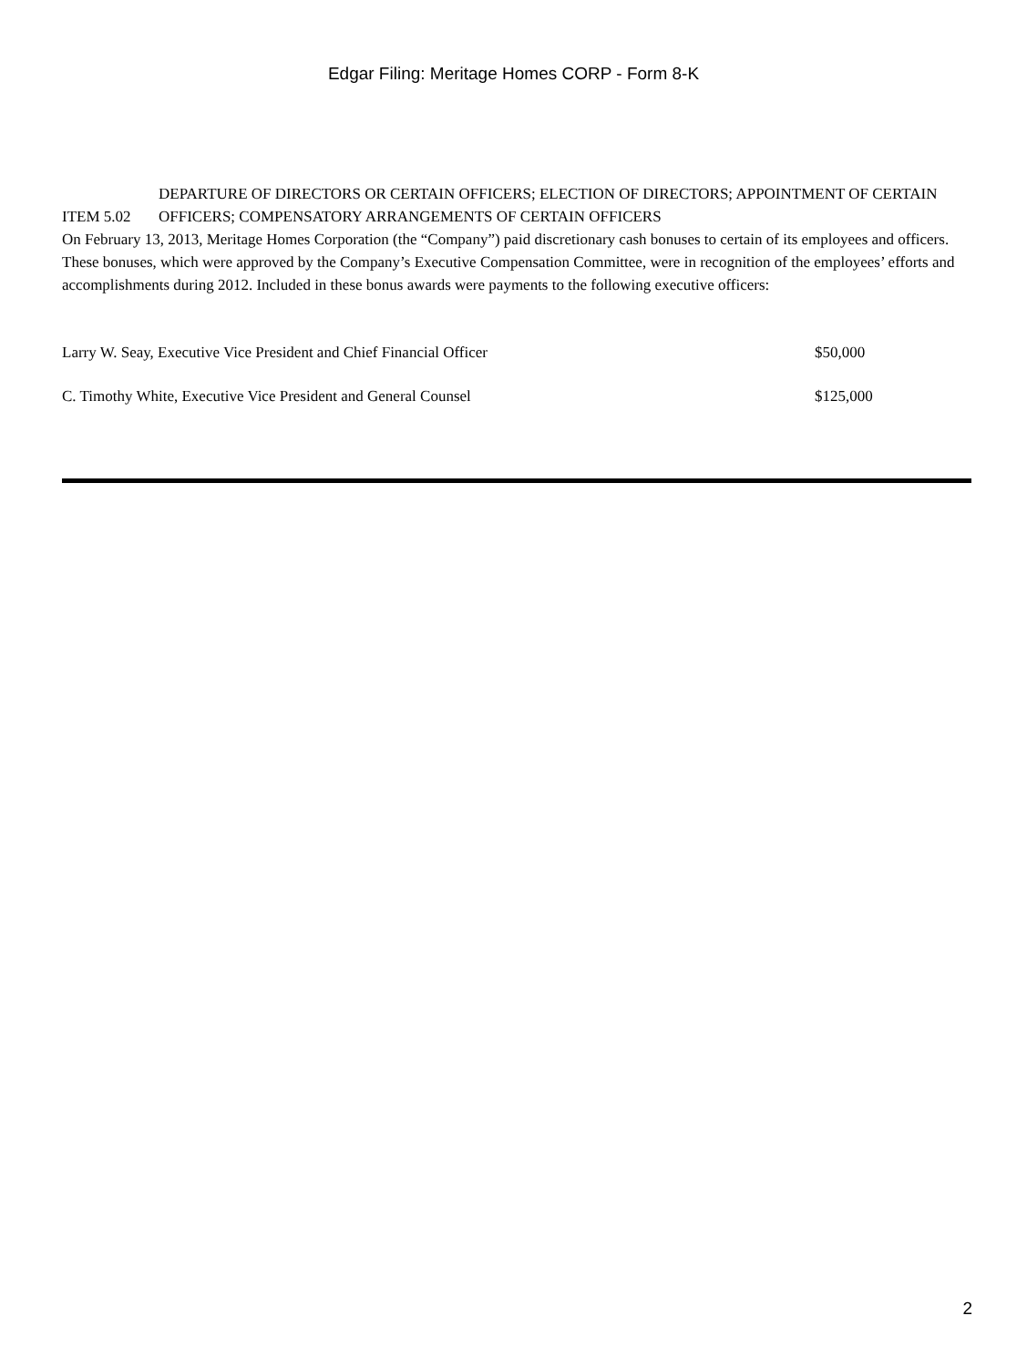Edgar Filing: Meritage Homes CORP - Form 8-K
ITEM 5.02
DEPARTURE OF DIRECTORS OR CERTAIN OFFICERS; ELECTION OF DIRECTORS; APPOINTMENT OF CERTAIN OFFICERS; COMPENSATORY ARRANGEMENTS OF CERTAIN OFFICERS
On February 13, 2013, Meritage Homes Corporation (the “Company”) paid discretionary cash bonuses to certain of its employees and officers. These bonuses, which were approved by the Company’s Executive Compensation Committee, were in recognition of the employees’ efforts and accomplishments during 2012. Included in these bonus awards were payments to the following executive officers:
| Larry W. Seay, Executive Vice President and Chief Financial Officer | $50,000 |
| C. Timothy White, Executive Vice President and General Counsel | $125,000 |
2